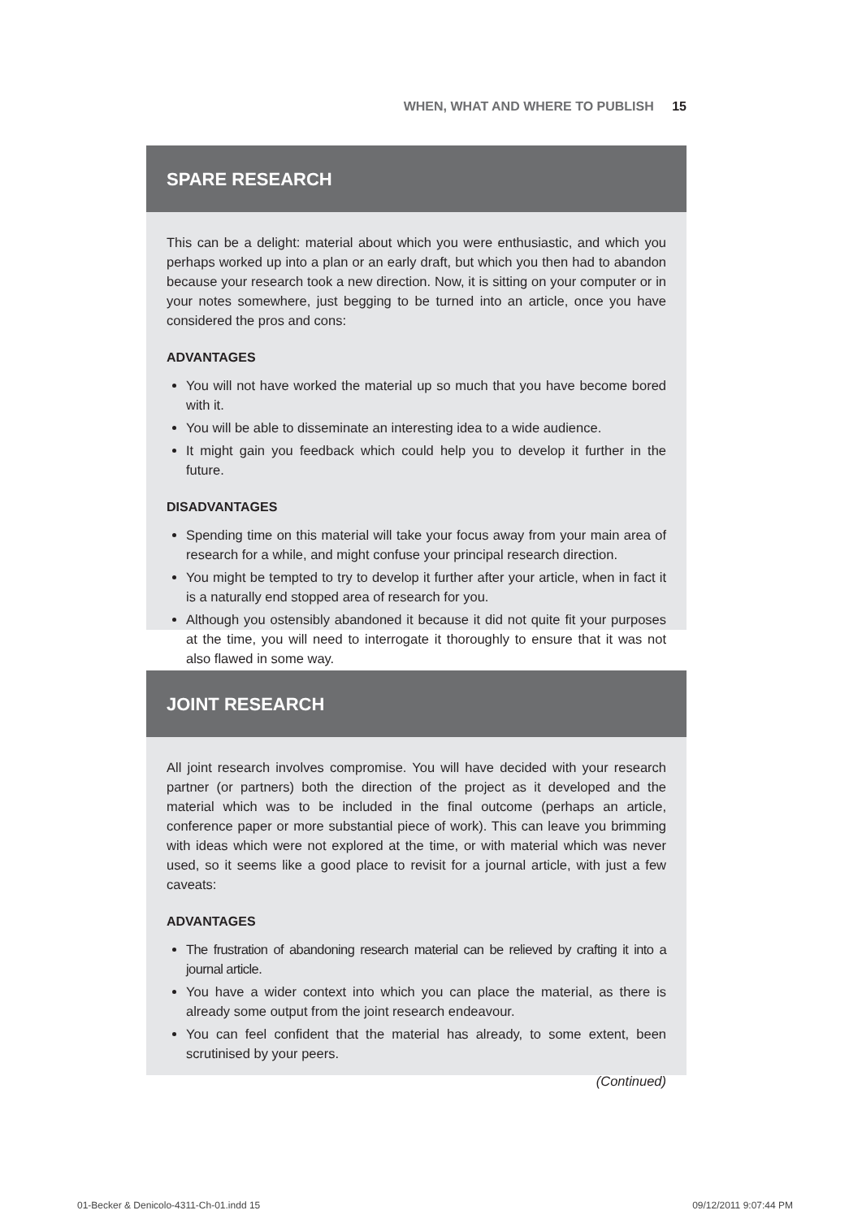WHEN, WHAT AND WHERE TO PUBLISH 15
SPARE RESEARCH
This can be a delight: material about which you were enthusiastic, and which you perhaps worked up into a plan or an early draft, but which you then had to abandon because your research took a new direction. Now, it is sitting on your computer or in your notes somewhere, just begging to be turned into an article, once you have considered the pros and cons:
ADVANTAGES
You will not have worked the material up so much that you have become bored with it.
You will be able to disseminate an interesting idea to a wide audience.
It might gain you feedback which could help you to develop it further in the future.
DISADVANTAGES
Spending time on this material will take your focus away from your main area of research for a while, and might confuse your principal research direction.
You might be tempted to try to develop it further after your article, when in fact it is a naturally end stopped area of research for you.
Although you ostensibly abandoned it because it did not quite fit your purposes at the time, you will need to interrogate it thoroughly to ensure that it was not also flawed in some way.
JOINT RESEARCH
All joint research involves compromise. You will have decided with your research partner (or partners) both the direction of the project as it developed and the material which was to be included in the final outcome (perhaps an article, conference paper or more substantial piece of work). This can leave you brimming with ideas which were not explored at the time, or with material which was never used, so it seems like a good place to revisit for a journal article, with just a few caveats:
ADVANTAGES
The frustration of abandoning research material can be relieved by crafting it into a journal article.
You have a wider context into which you can place the material, as there is already some output from the joint research endeavour.
You can feel confident that the material has already, to some extent, been scrutinised by your peers.
(Continued)
01-Becker & Denicolo-4311-Ch-01.indd 15
09/12/2011 9:07:44 PM